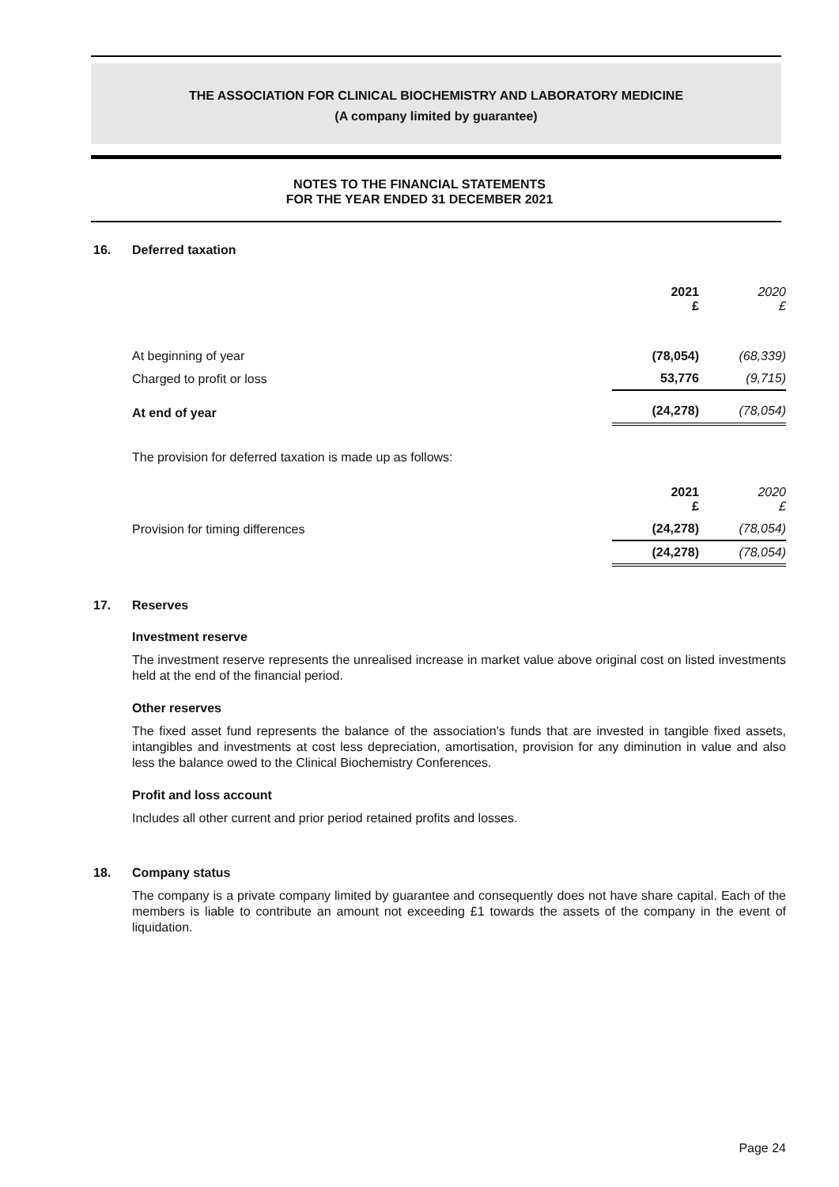THE ASSOCIATION FOR CLINICAL BIOCHEMISTRY AND LABORATORY MEDICINE
(A company limited by guarantee)
NOTES TO THE FINANCIAL STATEMENTS
FOR THE YEAR ENDED 31 DECEMBER 2021
16. Deferred taxation
| | 2021 £ | 2020 £ |
| At beginning of year | (78,054) | (68,339) |
| Charged to profit or loss | 53,776 | (9,715) |
| At end of year | (24,278) | (78,054) |
The provision for deferred taxation is made up as follows:
| | 2021 £ | 2020 £ |
| Provision for timing differences | (24,278) | (78,054) |
| | (24,278) | (78,054) |
17. Reserves
Investment reserve
The investment reserve represents the unrealised increase in market value above original cost on listed investments held at the end of the financial period.
Other reserves
The fixed asset fund represents the balance of the association's funds that are invested in tangible fixed assets, intangibles and investments at cost less depreciation, amortisation, provision for any diminution in value and also less the balance owed to the Clinical Biochemistry Conferences.
Profit and loss account
Includes all other current and prior period retained profits and losses.
18. Company status
The company is a private company limited by guarantee and consequently does not have share capital. Each of the members is liable to contribute an amount not exceeding £1 towards the assets of the company in the event of liquidation.
Page 24